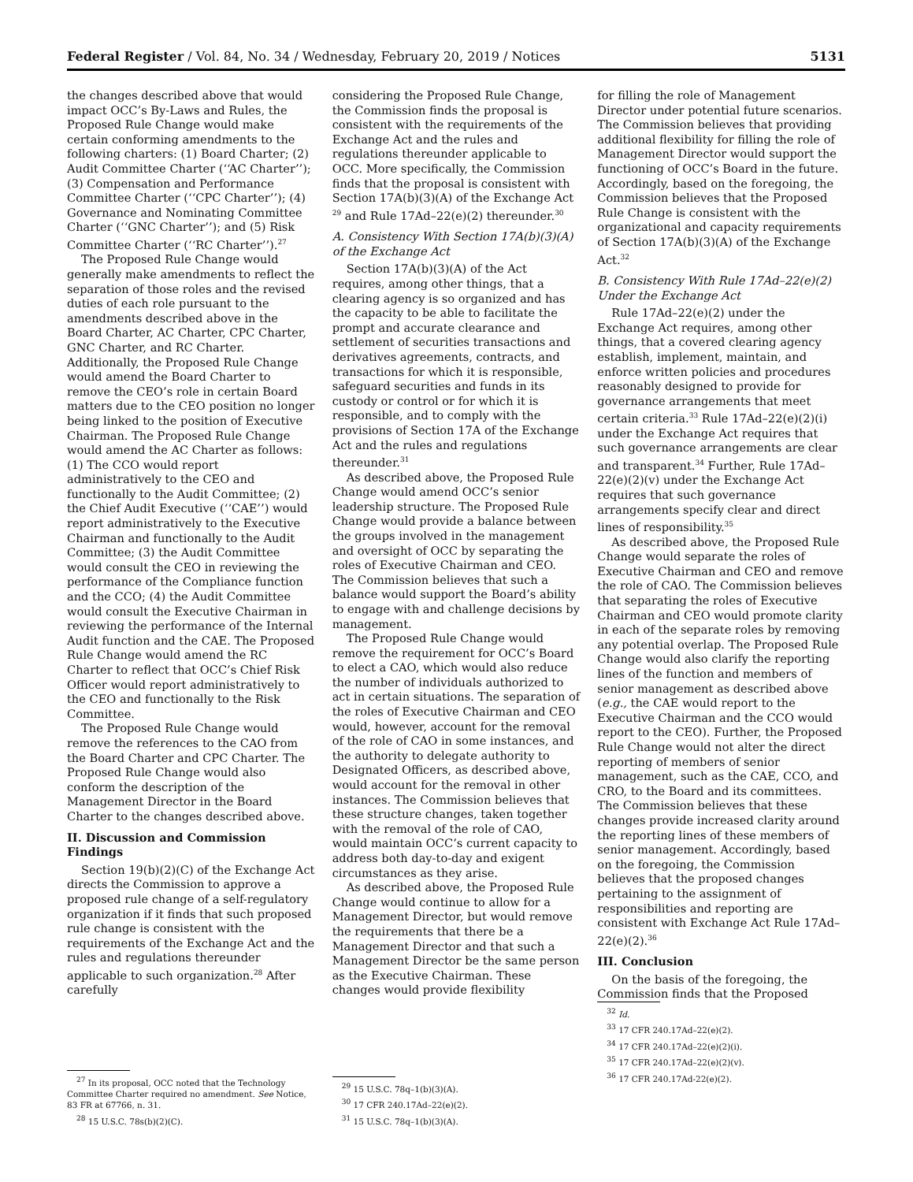Federal Register / Vol. 84, No. 34 / Wednesday, February 20, 2019 / Notices 5131
the changes described above that would impact OCC’s By-Laws and Rules, the Proposed Rule Change would make certain conforming amendments to the following charters: (1) Board Charter; (2) Audit Committee Charter (‘‘AC Charter’’); (3) Compensation and Performance Committee Charter (‘‘CPC Charter’’); (4) Governance and Nominating Committee Charter (‘‘GNC Charter’’); and (5) Risk Committee Charter (‘‘RC Charter’’).<sup>27</sup>
The Proposed Rule Change would generally make amendments to reflect the separation of those roles and the revised duties of each role pursuant to the amendments described above in the Board Charter, AC Charter, CPC Charter, GNC Charter, and RC Charter. Additionally, the Proposed Rule Change would amend the Board Charter to remove the CEO’s role in certain Board matters due to the CEO position no longer being linked to the position of Executive Chairman. The Proposed Rule Change would amend the AC Charter as follows: (1) The CCO would report administratively to the CEO and functionally to the Audit Committee; (2) the Chief Audit Executive (‘‘CAE’’) would report administratively to the Executive Chairman and functionally to the Audit Committee; (3) the Audit Committee would consult the CEO in reviewing the performance of the Compliance function and the CCO; (4) the Audit Committee would consult the Executive Chairman in reviewing the performance of the Internal Audit function and the CAE. The Proposed Rule Change would amend the RC Charter to reflect that OCC’s Chief Risk Officer would report administratively to the CEO and functionally to the Risk Committee.
The Proposed Rule Change would remove the references to the CAO from the Board Charter and CPC Charter. The Proposed Rule Change would also conform the description of the Management Director in the Board Charter to the changes described above.
II. Discussion and Commission Findings
Section 19(b)(2)(C) of the Exchange Act directs the Commission to approve a proposed rule change of a self-regulatory organization if it finds that such proposed rule change is consistent with the requirements of the Exchange Act and the rules and regulations thereunder applicable to such organization.<sup>28</sup> After carefully
<sup>27</sup> In its proposal, OCC noted that the Technology Committee Charter required no amendment. See Notice, 83 FR at 67766, n. 31.
<sup>28</sup> 15 U.S.C. 78s(b)(2)(C).
considering the Proposed Rule Change, the Commission finds the proposal is consistent with the requirements of the Exchange Act and the rules and regulations thereunder applicable to OCC. More specifically, the Commission finds that the proposal is consistent with Section 17A(b)(3)(A) of the Exchange Act <sup>29</sup> and Rule 17Ad–22(e)(2) thereunder.<sup>30</sup>
A. Consistency With Section 17A(b)(3)(A) of the Exchange Act
Section 17A(b)(3)(A) of the Act requires, among other things, that a clearing agency is so organized and has the capacity to be able to facilitate the prompt and accurate clearance and settlement of securities transactions and derivatives agreements, contracts, and transactions for which it is responsible, safeguard securities and funds in its custody or control or for which it is responsible, and to comply with the provisions of Section 17A of the Exchange Act and the rules and regulations thereunder.<sup>31</sup>
As described above, the Proposed Rule Change would amend OCC’s senior leadership structure. The Proposed Rule Change would provide a balance between the groups involved in the management and oversight of OCC by separating the roles of Executive Chairman and CEO. The Commission believes that such a balance would support the Board’s ability to engage with and challenge decisions by management.
The Proposed Rule Change would remove the requirement for OCC’s Board to elect a CAO, which would also reduce the number of individuals authorized to act in certain situations. The separation of the roles of Executive Chairman and CEO would, however, account for the removal of the role of CAO in some instances, and the authority to delegate authority to Designated Officers, as described above, would account for the removal in other instances. The Commission believes that these structure changes, taken together with the removal of the role of CAO, would maintain OCC’s current capacity to address both day-to-day and exigent circumstances as they arise.
As described above, the Proposed Rule Change would continue to allow for a Management Director, but would remove the requirements that there be a Management Director and that such a Management Director be the same person as the Executive Chairman. These changes would provide flexibility
<sup>29</sup> 15 U.S.C. 78q–1(b)(3)(A).
<sup>30</sup> 17 CFR 240.17Ad–22(e)(2).
<sup>31</sup> 15 U.S.C. 78q–1(b)(3)(A).
for filling the role of Management Director under potential future scenarios. The Commission believes that providing additional flexibility for filling the role of Management Director would support the functioning of OCC’s Board in the future. Accordingly, based on the foregoing, the Commission believes that the Proposed Rule Change is consistent with the organizational and capacity requirements of Section 17A(b)(3)(A) of the Exchange Act.<sup>32</sup>
B. Consistency With Rule 17Ad–22(e)(2) Under the Exchange Act
Rule 17Ad–22(e)(2) under the Exchange Act requires, among other things, that a covered clearing agency establish, implement, maintain, and enforce written policies and procedures reasonably designed to provide for governance arrangements that meet certain criteria.<sup>33</sup> Rule 17Ad–22(e)(2)(i) under the Exchange Act requires that such governance arrangements are clear and transparent.<sup>34</sup> Further, Rule 17Ad–22(e)(2)(v) under the Exchange Act requires that such governance arrangements specify clear and direct lines of responsibility.<sup>35</sup>
As described above, the Proposed Rule Change would separate the roles of Executive Chairman and CEO and remove the role of CAO. The Commission believes that separating the roles of Executive Chairman and CEO would promote clarity in each of the separate roles by removing any potential overlap. The Proposed Rule Change would also clarify the reporting lines of the function and members of senior management as described above (e.g., the CAE would report to the Executive Chairman and the CCO would report to the CEO). Further, the Proposed Rule Change would not alter the direct reporting of members of senior management, such as the CAE, CCO, and CRO, to the Board and its committees. The Commission believes that these changes provide increased clarity around the reporting lines of these members of senior management. Accordingly, based on the foregoing, the Commission believes that the proposed changes pertaining to the assignment of responsibilities and reporting are consistent with Exchange Act Rule 17Ad–22(e)(2).<sup>36</sup>
III. Conclusion
On the basis of the foregoing, the Commission finds that the Proposed
<sup>32</sup> Id.
<sup>33</sup> 17 CFR 240.17Ad–22(e)(2).
<sup>34</sup> 17 CFR 240.17Ad–22(e)(2)(i).
<sup>35</sup> 17 CFR 240.17Ad–22(e)(2)(v).
<sup>36</sup> 17 CFR 240.17Ad-22(e)(2).